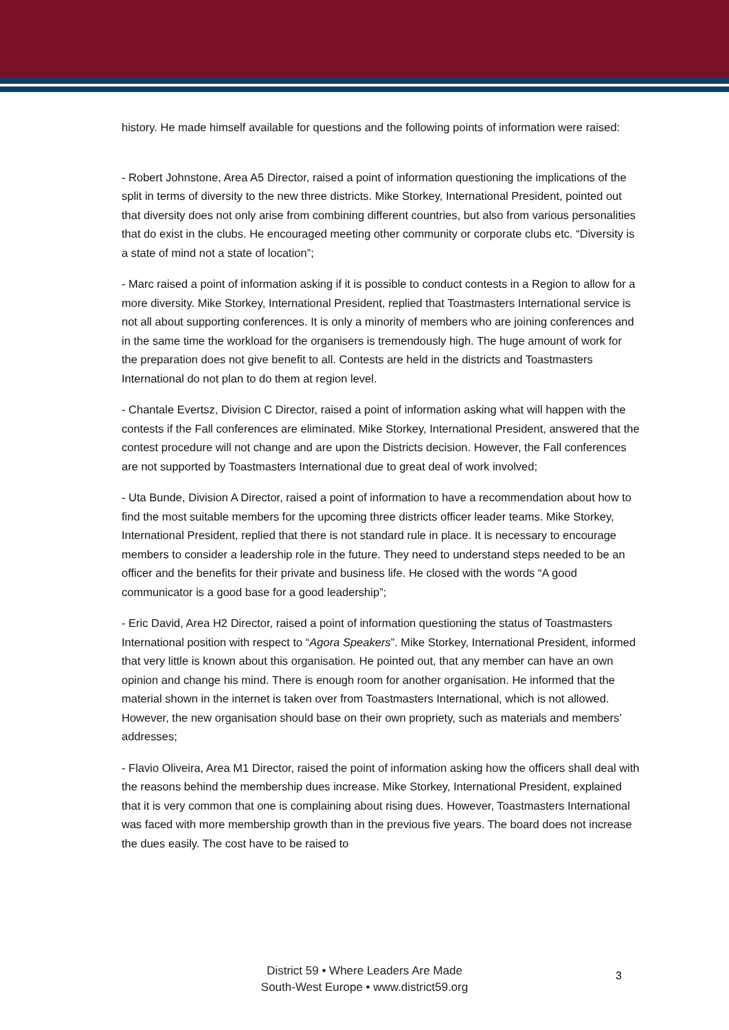history. He made himself available for questions and the following points of information were raised:
- Robert Johnstone, Area A5 Director, raised a point of information questioning the implications of the split in terms of diversity to the new three districts. Mike Storkey, International President, pointed out that diversity does not only arise from combining different countries, but also from various personalities that do exist in the clubs. He encouraged meeting other community or corporate clubs etc. “Diversity is a state of mind not a state of location”;
- Marc raised a point of information asking if it is possible to conduct contests in a Region to allow for a more diversity. Mike Storkey, International President, replied that Toastmasters International service is not all about supporting conferences. It is only a minority of members who are joining conferences and in the same time the workload for the organisers is tremendously high. The huge amount of work for the preparation does not give benefit to all. Contests are held in the districts and Toastmasters International do not plan to do them at region level.
- Chantale Evertsz, Division C Director, raised a point of information asking what will happen with the contests if the Fall conferences are eliminated. Mike Storkey, International President, answered that the contest procedure will not change and are upon the Districts decision. However, the Fall conferences are not supported by Toastmasters International due to great deal of work involved;
- Uta Bunde, Division A Director, raised a point of information to have a recommendation about how to find the most suitable members for the upcoming three districts officer leader teams. Mike Storkey, International President, replied that there is not standard rule in place. It is necessary to encourage members to consider a leadership role in the future. They need to understand steps needed to be an officer and the benefits for their private and business life. He closed with the words “A good communicator is a good base for a good leadership”;
- Eric David, Area H2 Director, raised a point of information questioning the status of Toastmasters International position with respect to “Agora Speakers”. Mike Storkey, International President, informed that very little is known about this organisation. He pointed out, that any member can have an own opinion and change his mind. There is enough room for another organisation. He informed that the material shown in the internet is taken over from Toastmasters International, which is not allowed. However, the new organisation should base on their own propriety, such as materials and members’ addresses;
- Flavio Oliveira, Area M1 Director, raised the point of information asking how the officers shall deal with the reasons behind the membership dues increase. Mike Storkey, International President, explained that it is very common that one is complaining about rising dues. However, Toastmasters International was faced with more membership growth than in the previous five years. The board does not increase the dues easily. The cost have to be raised to
District 59 • Where Leaders Are Made
South-West Europe • www.district59.org
3